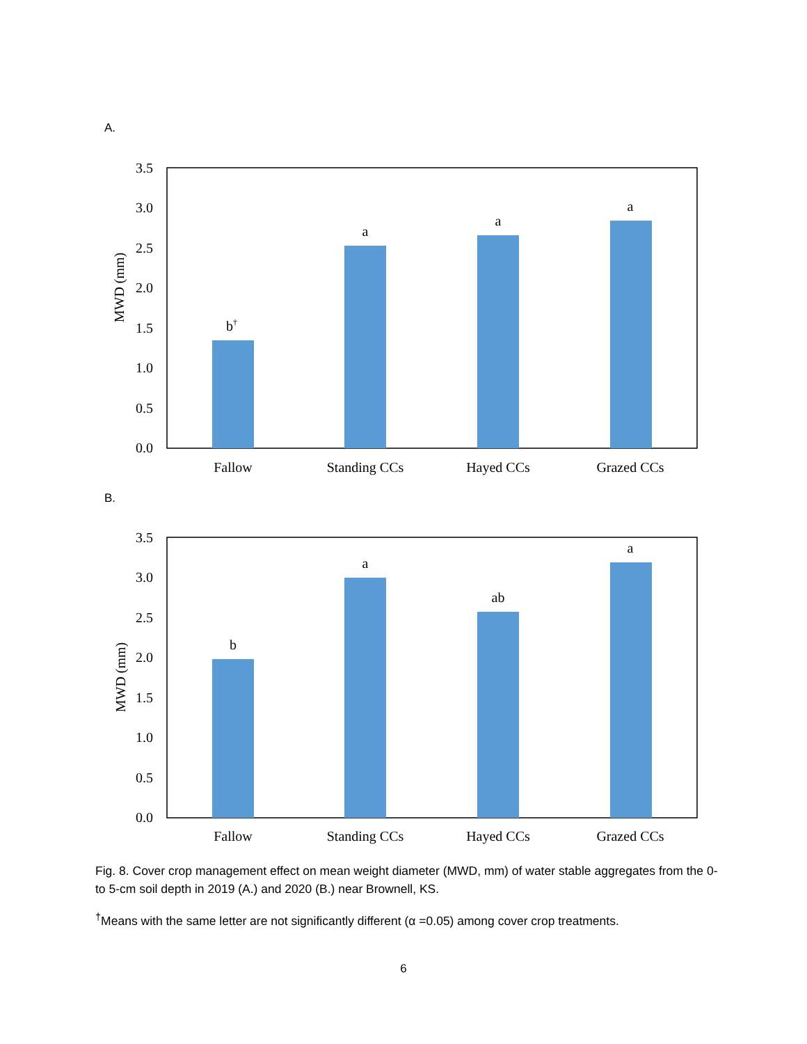A.
3.5
3.0
2.5
2.0
1.5
1.0
0.5
0.0
MWD (mm)
b†
a
a
a
Fallow
Standing CCs
Hayed CCs
Grazed CCs
B.
3.5
3.0
2.5
2.0
1.5
1.0
0.5
0.0
MWD (mm)
b
a
ab
a
Fallow
Standing CCs
Hayed CCs
Grazed CCs
Fig. 8. Cover crop management effect on mean weight diameter (MWD, mm) of water stable aggregates from the 0- to 5-cm soil depth in 2019 (A.) and 2020 (B.) near Brownell, KS.
<sup>†</sup> Means with the same letter are not significantly different (α =0.05) among cover crop treatments.
6